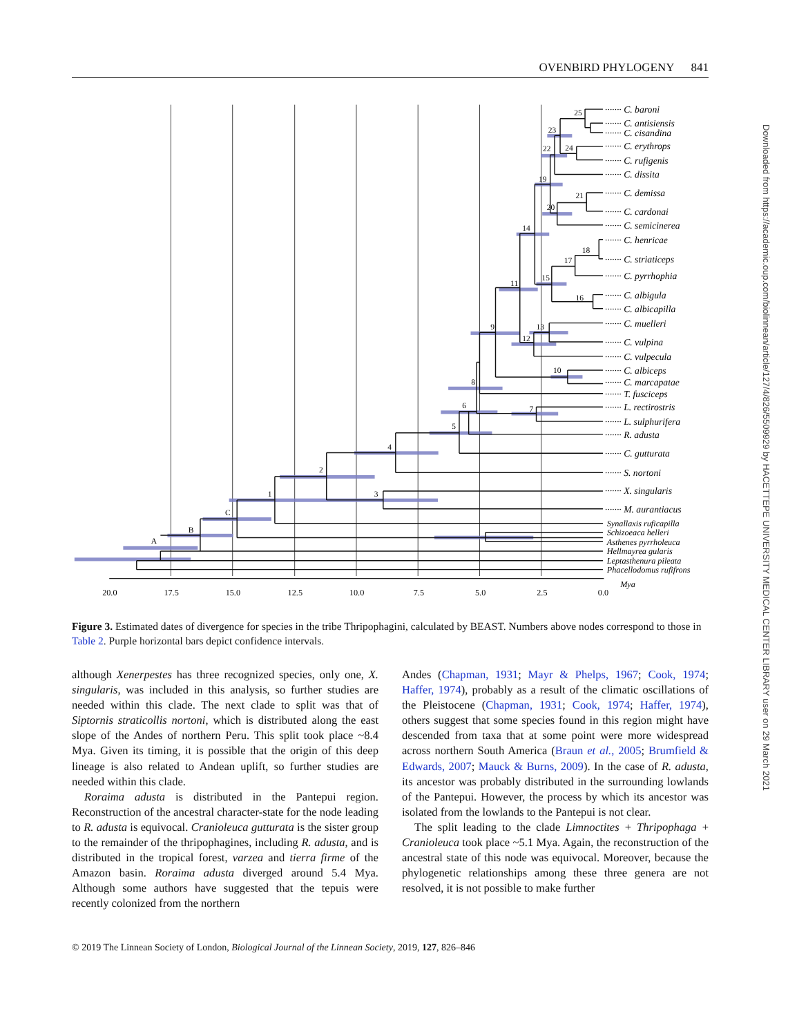OVENBIRD PHYLOGENY 841
25
23
24
22
19
21
20
14
18
17
15
11
16
13
9
12
10
8
6
7
5
4
2
3
1
C
B
A
······· C. baroni
······· C. antisiensis
······· C. cisandina
······· C. erythrops
······· C. rufigenis
······· C. dissita
······· C. demissa
······· C. cardonai
······· C. semicinerea
······· C. henricae
······· C. striaticeps
······· C. pyrrhophia
······· C. albigula
······· C. albicapilla
······· C. muelleri
······· C. vulpina
······· C. vulpecula
······· C. albiceps
······· C. marcapatae
······· T. fusciceps
······· L. rectirostris
······· L. sulphurifera
······· R. adusta
······· C. gutturata
······· S. nortoni
······· X. singularis
······· M. aurantiacus
Synallaxis ruficapilla
Schizoeaca helleri
Asthenes pyrrholeuca
Hellmayrea gularis
Leptasthenura pileata
Phacellodomus rufifrons
Mya
20.0
17.5
15.0
12.5
10.0
7.5
5.0
2.5
0.0
Figure 3. Estimated dates of divergence for species in the tribe Thripophagini, calculated by BEAST. Numbers above nodes correspond to those in Table 2. Purple horizontal bars depict confidence intervals.
although Xenerpestes has three recognized species, only one, X. singularis, was included in this analysis, so further studies are needed within this clade. The next clade to split was that of Siptornis straticollis nortoni, which is distributed along the east slope of the Andes of northern Peru. This split took place ~8.4 Mya. Given its timing, it is possible that the origin of this deep lineage is also related to Andean uplift, so further studies are needed within this clade.
Roraima adusta is distributed in the Pantepui region. Reconstruction of the ancestral character-state for the node leading to R. adusta is equivocal. Cranioleuca gutturata is the sister group to the remainder of the thripophagines, including R. adusta, and is distributed in the tropical forest, varzea and tierra firme of the Amazon basin. Roraima adusta diverged around 5.4 Mya. Although some authors have suggested that the tepuis were recently colonized from the northern
Andes (Chapman, 1931; Mayr & Phelps, 1967; Cook, 1974; Haffer, 1974), probably as a result of the climatic oscillations of the Pleistocene (Chapman, 1931; Cook, 1974; Haffer, 1974), others suggest that some species found in this region might have descended from taxa that at some point were more widespread across northern South America (Braun et al., 2005; Brumfield & Edwards, 2007; Mauck & Burns, 2009). In the case of R. adusta, its ancestor was probably distributed in the surrounding lowlands of the Pantepui. However, the process by which its ancestor was isolated from the lowlands to the Pantepui is not clear.
The split leading to the clade Limnoctites + Thripophaga + Cranioleuca took place ~5.1 Mya. Again, the reconstruction of the ancestral state of this node was equivocal. Moreover, because the phylogenetic relationships among these three genera are not resolved, it is not possible to make further
© 2019 The Linnean Society of London, Biological Journal of the Linnean Society, 2019, 127, 826–846
Downloaded from https://academic.oup.com/biolinnean/article/127/4/826/5509929 by HACETTEPE UNIVERSITY MEDICAL CENTER LIBRARY user on 29 March 2021